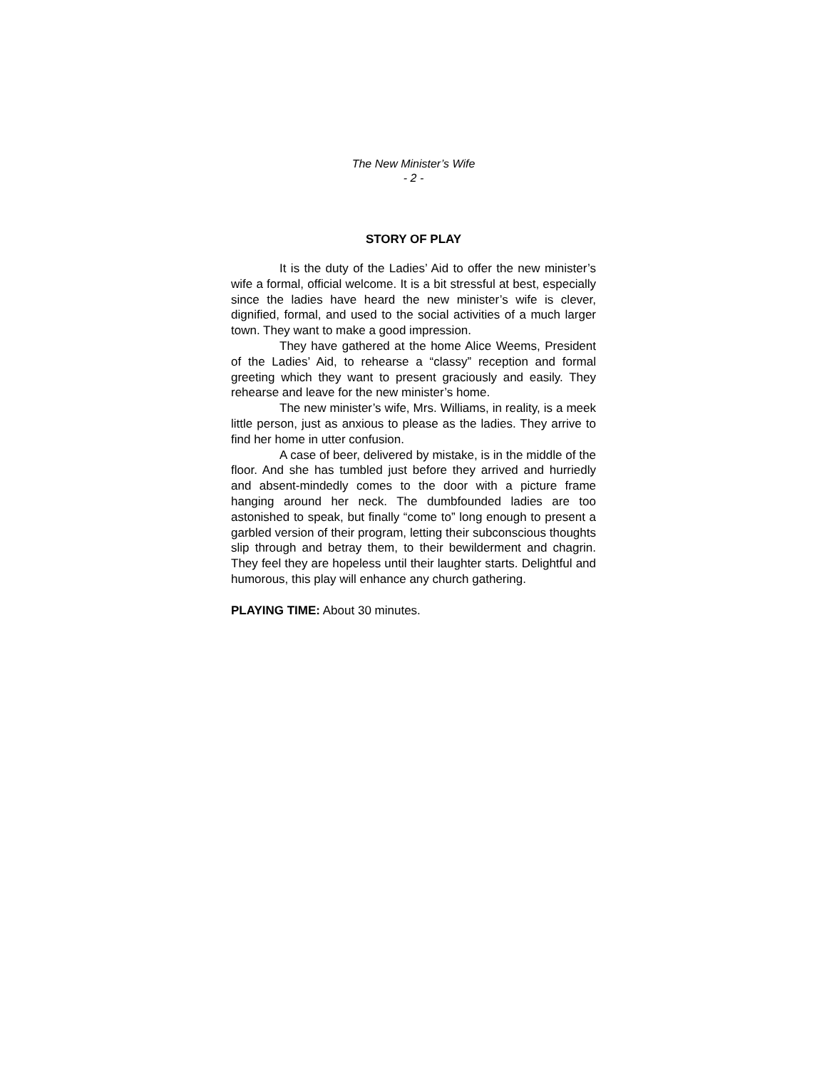The New Minister’s Wife
- 2 -
STORY OF PLAY
It is the duty of the Ladies’ Aid to offer the new minister’s wife a formal, official welcome. It is a bit stressful at best, especially since the ladies have heard the new minister’s wife is clever, dignified, formal, and used to the social activities of a much larger town. They want to make a good impression.
They have gathered at the home Alice Weems, President of the Ladies’ Aid, to rehearse a “classy” reception and formal greeting which they want to present graciously and easily. They rehearse and leave for the new minister’s home.
The new minister’s wife, Mrs. Williams, in reality, is a meek little person, just as anxious to please as the ladies. They arrive to find her home in utter confusion.
A case of beer, delivered by mistake, is in the middle of the floor. And she has tumbled just before they arrived and hurriedly and absent-mindedly comes to the door with a picture frame hanging around her neck. The dumbfounded ladies are too astonished to speak, but finally “come to” long enough to present a garbled version of their program, letting their subconscious thoughts slip through and betray them, to their bewilderment and chagrin. They feel they are hopeless until their laughter starts. Delightful and humorous, this play will enhance any church gathering.
PLAYING TIME: About 30 minutes.